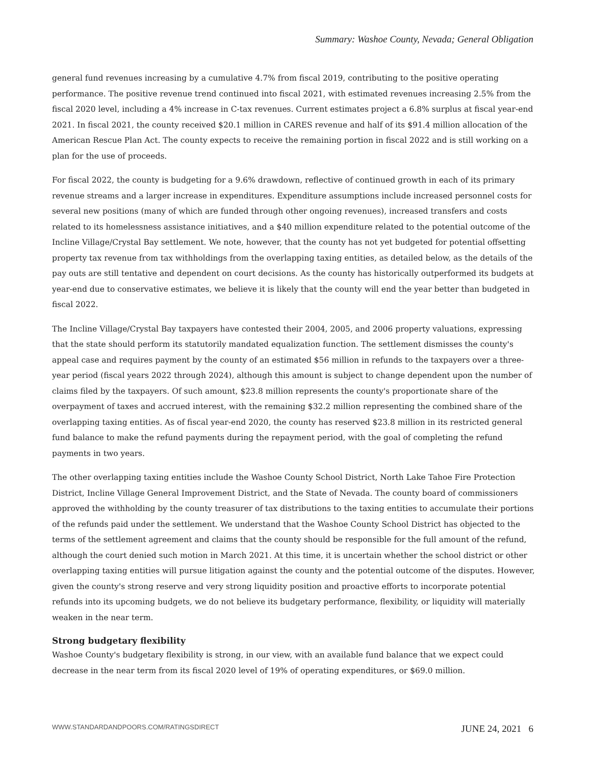Summary: Washoe County, Nevada; General Obligation
general fund revenues increasing by a cumulative 4.7% from fiscal 2019, contributing to the positive operating performance. The positive revenue trend continued into fiscal 2021, with estimated revenues increasing 2.5% from the fiscal 2020 level, including a 4% increase in C-tax revenues. Current estimates project a 6.8% surplus at fiscal year-end 2021. In fiscal 2021, the county received $20.1 million in CARES revenue and half of its $91.4 million allocation of the American Rescue Plan Act. The county expects to receive the remaining portion in fiscal 2022 and is still working on a plan for the use of proceeds.
For fiscal 2022, the county is budgeting for a 9.6% drawdown, reflective of continued growth in each of its primary revenue streams and a larger increase in expenditures. Expenditure assumptions include increased personnel costs for several new positions (many of which are funded through other ongoing revenues), increased transfers and costs related to its homelessness assistance initiatives, and a $40 million expenditure related to the potential outcome of the Incline Village/Crystal Bay settlement. We note, however, that the county has not yet budgeted for potential offsetting property tax revenue from tax withholdings from the overlapping taxing entities, as detailed below, as the details of the pay outs are still tentative and dependent on court decisions. As the county has historically outperformed its budgets at year-end due to conservative estimates, we believe it is likely that the county will end the year better than budgeted in fiscal 2022.
The Incline Village/Crystal Bay taxpayers have contested their 2004, 2005, and 2006 property valuations, expressing that the state should perform its statutorily mandated equalization function. The settlement dismisses the county's appeal case and requires payment by the county of an estimated $56 million in refunds to the taxpayers over a three-year period (fiscal years 2022 through 2024), although this amount is subject to change dependent upon the number of claims filed by the taxpayers. Of such amount, $23.8 million represents the county's proportionate share of the overpayment of taxes and accrued interest, with the remaining $32.2 million representing the combined share of the overlapping taxing entities. As of fiscal year-end 2020, the county has reserved $23.8 million in its restricted general fund balance to make the refund payments during the repayment period, with the goal of completing the refund payments in two years.
The other overlapping taxing entities include the Washoe County School District, North Lake Tahoe Fire Protection District, Incline Village General Improvement District, and the State of Nevada. The county board of commissioners approved the withholding by the county treasurer of tax distributions to the taxing entities to accumulate their portions of the refunds paid under the settlement. We understand that the Washoe County School District has objected to the terms of the settlement agreement and claims that the county should be responsible for the full amount of the refund, although the court denied such motion in March 2021. At this time, it is uncertain whether the school district or other overlapping taxing entities will pursue litigation against the county and the potential outcome of the disputes. However, given the county's strong reserve and very strong liquidity position and proactive efforts to incorporate potential refunds into its upcoming budgets, we do not believe its budgetary performance, flexibility, or liquidity will materially weaken in the near term.
Strong budgetary flexibility
Washoe County's budgetary flexibility is strong, in our view, with an available fund balance that we expect could decrease in the near term from its fiscal 2020 level of 19% of operating expenditures, or $69.0 million.
WWW.STANDARDANDPOORS.COM/RATINGSDIRECT JUNE 24, 2021 6